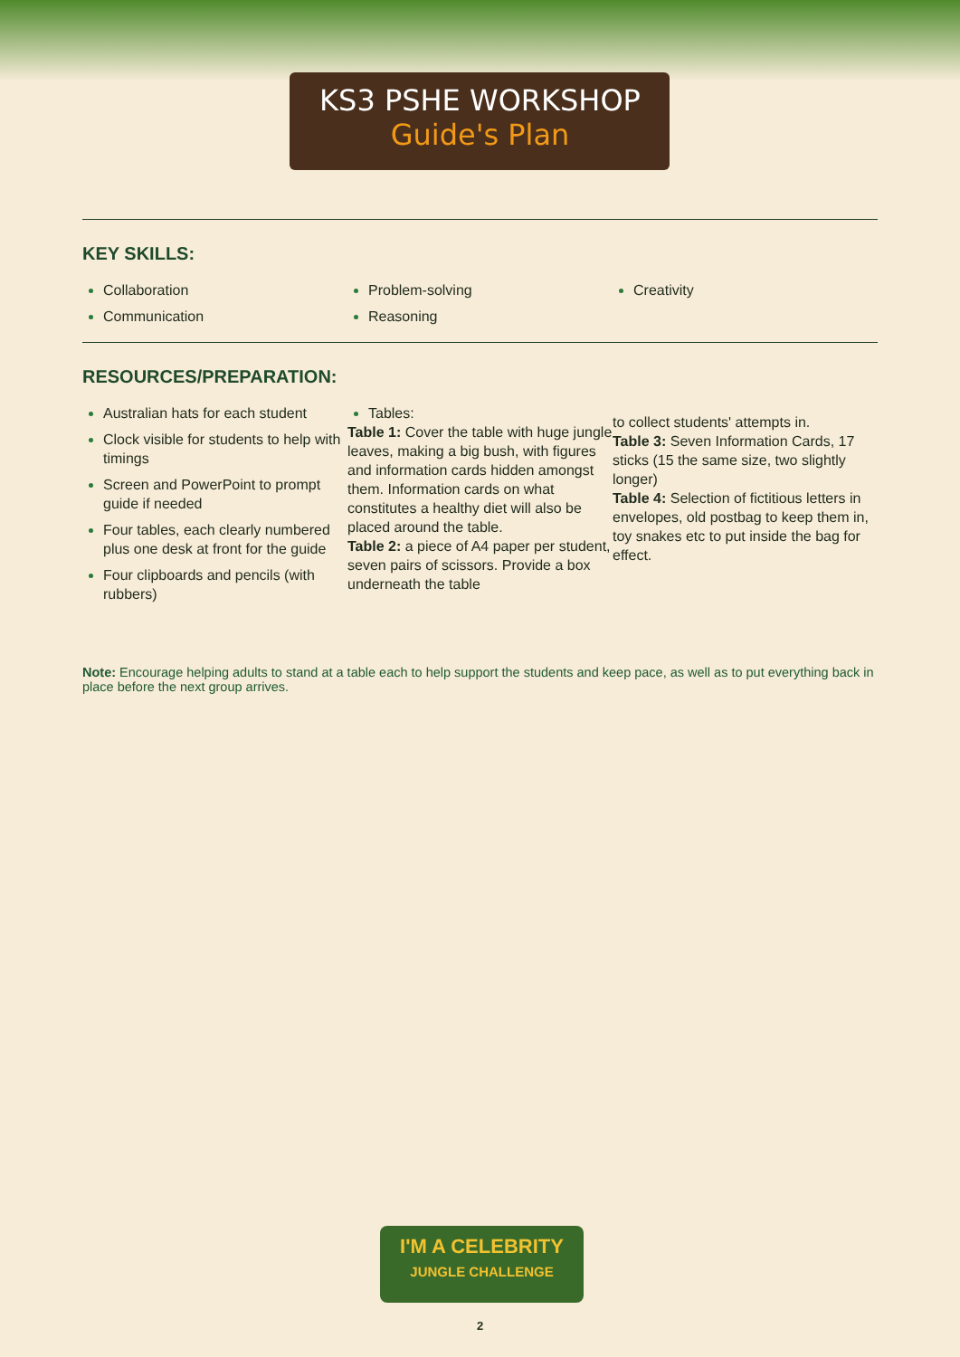KS3 PSHE WORKSHOP
Guide's Plan
KEY SKILLS:
Collaboration
Communication
Problem-solving
Reasoning
Creativity
RESOURCES/PREPARATION:
Australian hats for each student
Clock visible for students to help with timings
Screen and PowerPoint to prompt guide if needed
Four tables, each clearly numbered plus one desk at front for the guide
Four clipboards and pencils (with rubbers)
Tables:
Table 1: Cover the table with huge jungle leaves, making a big bush, with figures and information cards hidden amongst them. Information cards on what constitutes a healthy diet will also be placed around the table.
Table 2: a piece of A4 paper per student, seven pairs of scissors. Provide a box underneath the table
to collect students' attempts in.
Table 3: Seven Information Cards, 17 sticks (15 the same size, two slightly longer)
Table 4: Selection of fictitious letters in envelopes, old postbag to keep them in, toy snakes etc to put inside the bag for effect.
Note: Encourage helping adults to stand at a table each to help support the students and keep pace, as well as to put everything back in place before the next group arrives.
I'M A CELEBRITY
JUNGLE CHALLENGE
2